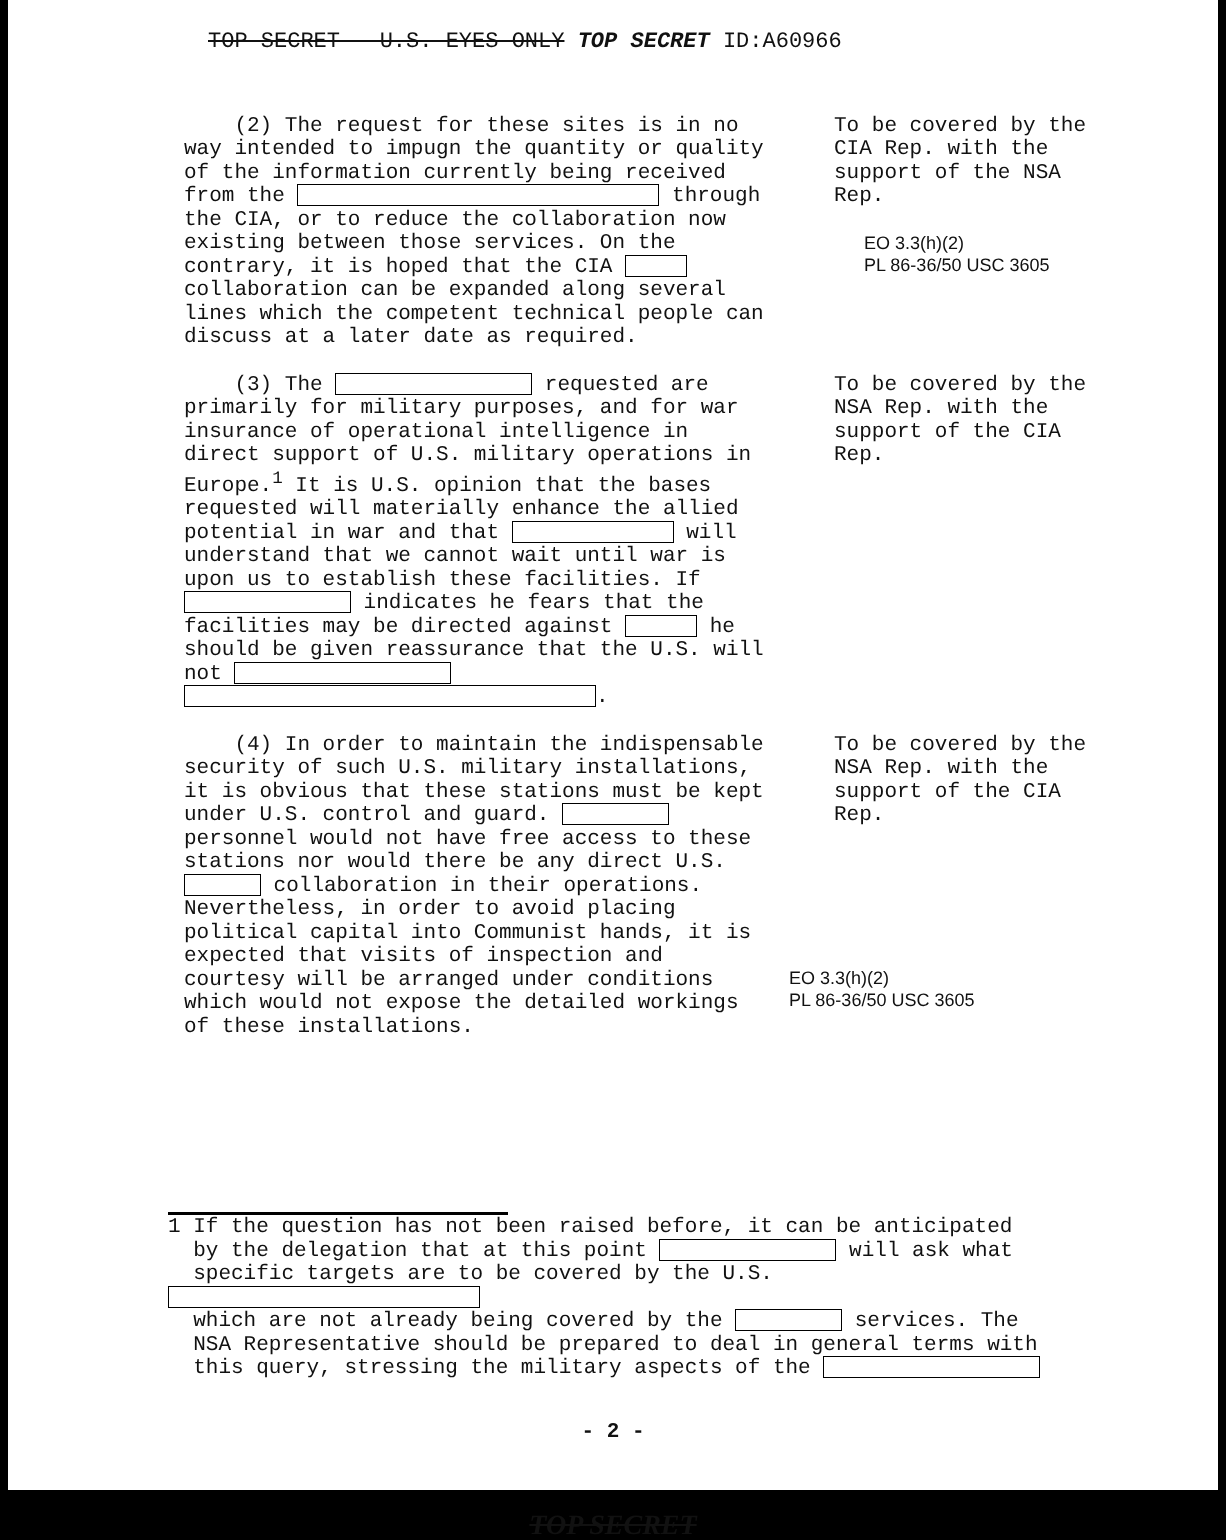TOP SECRET - U.S. EYES ONLY TOP SECRET ID:A60966
(2) The request for these sites is in no way intended to impugn the quantity or quality of the information currently being received from the through the CIA, or to reduce the collaboration now existing between those services. On the contrary, it is hoped that the CIA collaboration can be expanded along several lines which the competent technical people can discuss at a later date as required.
To be covered by the CIA Rep. with the support of the NSA Rep.
EO 3.3(h)(2)
PL 86-36/50 USC 3605
(3) The requested are primarily for military purposes, and for war insurance of operational intelligence in direct support of U.S. military operations in Europe.<sup>1</sup> It is U.S. opinion that the bases requested will materially enhance the allied potential in war and that will understand that we cannot wait until war is upon us to establish these facilities. If indicates he fears that the facilities may be directed against he should be given reassurance that the U.S. will not
.
To be covered by the NSA Rep. with the support of the CIA Rep.
(4) In order to maintain the indispensable security of such U.S. military installations, it is obvious that these stations must be kept under U.S. control and guard. personnel would not have free access to these stations nor would there be any direct U.S. collaboration in their operations. Nevertheless, in order to avoid placing political capital into Communist hands, it is expected that visits of inspection and courtesy will be arranged under conditions which would not expose the detailed workings of these installations.
To be covered by the NSA Rep. with the support of the CIA Rep.
EO 3.3(h)(2)
PL 86-36/50 USC 3605
1 If the question has not been raised before, it can be anticipated
by the delegation that at this point will ask what
specific targets are to be covered by the U.S.
which are not already being covered by the services. The
NSA Representative should be prepared to deal in general terms with
this query, stressing the military aspects of the
- 2 -
TOP SECRET